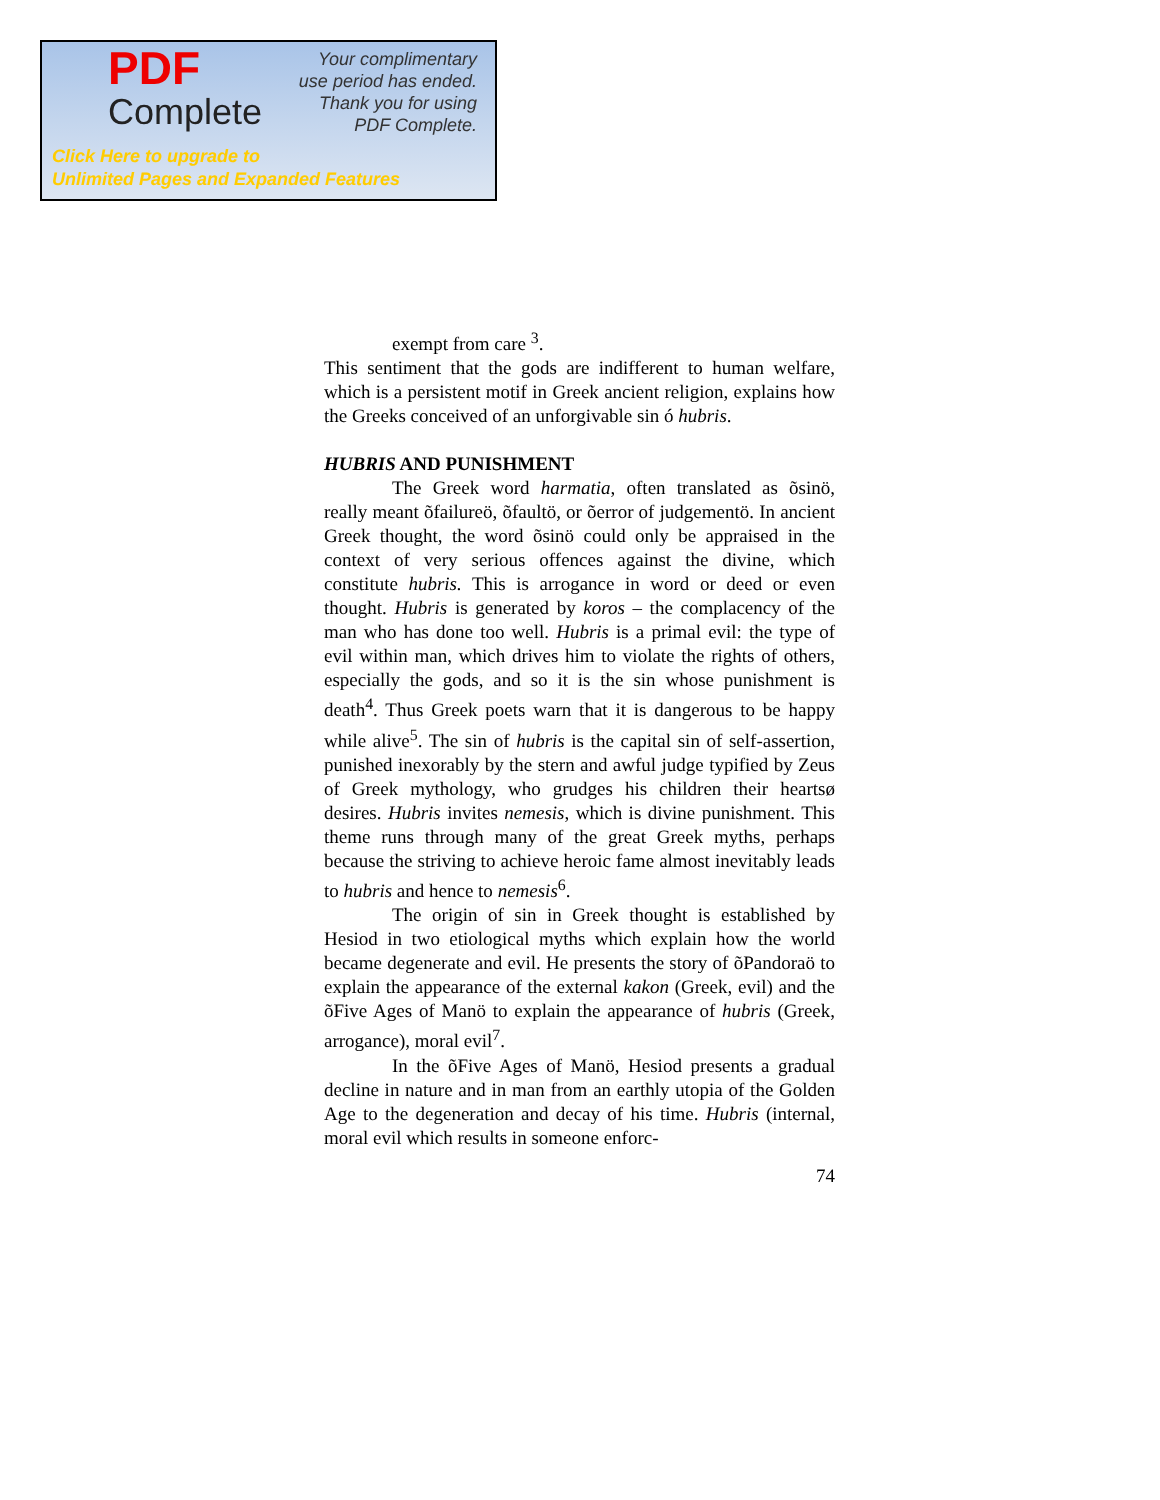PDF
Complete
Your complimentary
use period has ended.
Thank you for using
PDF Complete.
Click Here to upgrade to
Unlimited Pages and Expanded Features
exempt from care <sup>3</sup>.
This sentiment that the gods are indifferent to human welfare, which is a persistent motif in Greek ancient religion, explains how the Greeks conceived of an unforgivable sin ó hubris.
HUBRIS AND PUNISHMENT
The Greek word harmatia, often translated as õsinö, really meant õfailureö, õfaultö, or õerror of judgementö. In ancient Greek thought, the word õsinö could only be appraised in the context of very serious offences against the divine, which constitute hubris. This is arrogance in word or deed or even thought. Hubris is generated by koros – the complacency of the man who has done too well. Hubris is a primal evil: the type of evil within man, which drives him to violate the rights of others, especially the gods, and so it is the sin whose punishment is death<sup>4</sup>. Thus Greek poets warn that it is dangerous to be happy while alive<sup>5</sup>. The sin of hubris is the capital sin of self-assertion, punished inexorably by the stern and awful judge typified by Zeus of Greek mythology, who grudges his children their heartsø desires. Hubris invites nemesis, which is divine punishment. This theme runs through many of the great Greek myths, perhaps because the striving to achieve heroic fame almost inevitably leads to hubris and hence to nemesis<sup>6</sup>.
The origin of sin in Greek thought is established by Hesiod in two etiological myths which explain how the world became degenerate and evil. He presents the story of õPandoraö to explain the appearance of the external kakon (Greek, evil) and the õFive Ages of Manö to explain the appearance of hubris (Greek, arrogance), moral evil<sup>7</sup>.
In the õFive Ages of Manö, Hesiod presents a gradual decline in nature and in man from an earthly utopia of the Golden Age to the degeneration and decay of his time. Hubris (internal, moral evil which results in someone enforc-
74